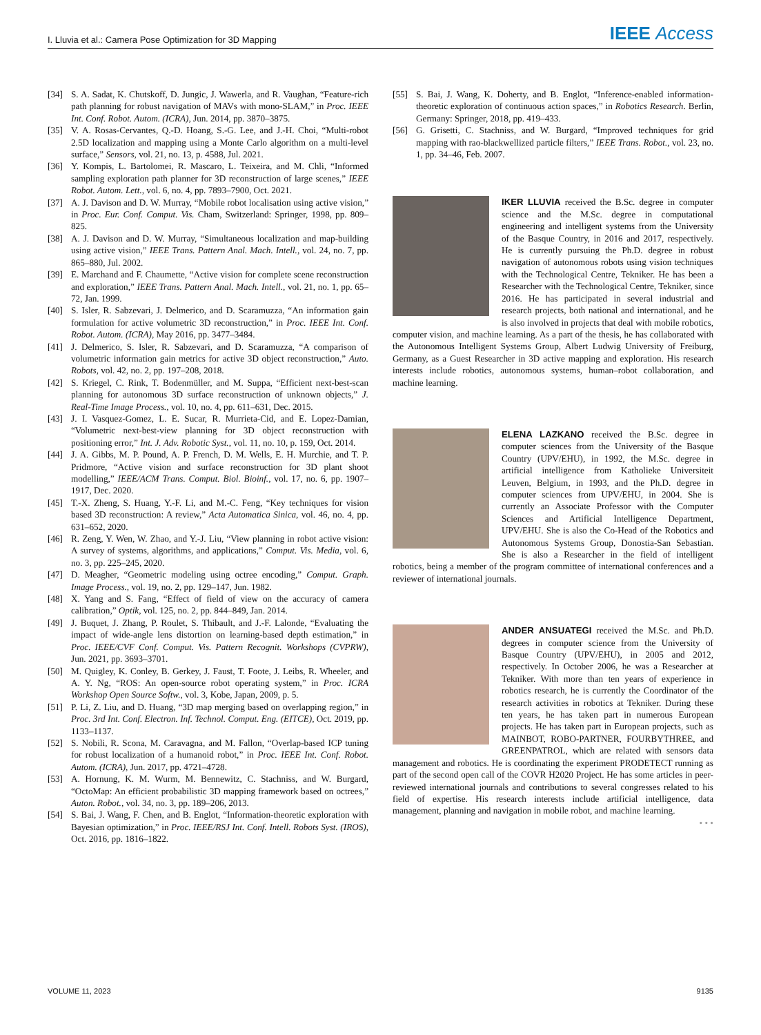I. Lluvia et al.: Camera Pose Optimization for 3D Mapping IEEE Access
[34] S. A. Sadat, K. Chutskoff, D. Jungic, J. Wawerla, and R. Vaughan, “Feature-rich path planning for robust navigation of MAVs with mono-SLAM,” in Proc. IEEE Int. Conf. Robot. Autom. (ICRA), Jun. 2014, pp. 3870–3875.
[35] V. A. Rosas-Cervantes, Q.-D. Hoang, S.-G. Lee, and J.-H. Choi, “Multi-robot 2.5D localization and mapping using a Monte Carlo algorithm on a multi-level surface,” Sensors, vol. 21, no. 13, p. 4588, Jul. 2021.
[36] Y. Kompis, L. Bartolomei, R. Mascaro, L. Teixeira, and M. Chli, “Informed sampling exploration path planner for 3D reconstruction of large scenes,” IEEE Robot. Autom. Lett., vol. 6, no. 4, pp. 7893–7900, Oct. 2021.
[37] A. J. Davison and D. W. Murray, “Mobile robot localisation using active vision,” in Proc. Eur. Conf. Comput. Vis. Cham, Switzerland: Springer, 1998, pp. 809–825.
[38] A. J. Davison and D. W. Murray, “Simultaneous localization and map-building using active vision,” IEEE Trans. Pattern Anal. Mach. Intell., vol. 24, no. 7, pp. 865–880, Jul. 2002.
[39] E. Marchand and F. Chaumette, “Active vision for complete scene reconstruction and exploration,” IEEE Trans. Pattern Anal. Mach. Intell., vol. 21, no. 1, pp. 65–72, Jan. 1999.
[40] S. Isler, R. Sabzevari, J. Delmerico, and D. Scaramuzza, “An information gain formulation for active volumetric 3D reconstruction,” in Proc. IEEE Int. Conf. Robot. Autom. (ICRA), May 2016, pp. 3477–3484.
[41] J. Delmerico, S. Isler, R. Sabzevari, and D. Scaramuzza, “A comparison of volumetric information gain metrics for active 3D object reconstruction,” Auto. Robots, vol. 42, no. 2, pp. 197–208, 2018.
[42] S. Kriegel, C. Rink, T. Bodenmüller, and M. Suppa, “Efficient next-best-scan planning for autonomous 3D surface reconstruction of unknown objects,” J. Real-Time Image Process., vol. 10, no. 4, pp. 611–631, Dec. 2015.
[43] J. I. Vasquez-Gomez, L. E. Sucar, R. Murrieta-Cid, and E. Lopez-Damian, “Volumetric next-best-view planning for 3D object reconstruction with positioning error,” Int. J. Adv. Robotic Syst., vol. 11, no. 10, p. 159, Oct. 2014.
[44] J. A. Gibbs, M. P. Pound, A. P. French, D. M. Wells, E. H. Murchie, and T. P. Pridmore, “Active vision and surface reconstruction for 3D plant shoot modelling,” IEEE/ACM Trans. Comput. Biol. Bioinf., vol. 17, no. 6, pp. 1907–1917, Dec. 2020.
[45] T.-X. Zheng, S. Huang, Y.-F. Li, and M.-C. Feng, “Key techniques for vision based 3D reconstruction: A review,” Acta Automatica Sinica, vol. 46, no. 4, pp. 631–652, 2020.
[46] R. Zeng, Y. Wen, W. Zhao, and Y.-J. Liu, “View planning in robot active vision: A survey of systems, algorithms, and applications,” Comput. Vis. Media, vol. 6, no. 3, pp. 225–245, 2020.
[47] D. Meagher, “Geometric modeling using octree encoding,” Comput. Graph. Image Process., vol. 19, no. 2, pp. 129–147, Jun. 1982.
[48] X. Yang and S. Fang, “Effect of field of view on the accuracy of camera calibration,” Optik, vol. 125, no. 2, pp. 844–849, Jan. 2014.
[49] J. Buquet, J. Zhang, P. Roulet, S. Thibault, and J.-F. Lalonde, “Evaluating the impact of wide-angle lens distortion on learning-based depth estimation,” in Proc. IEEE/CVF Conf. Comput. Vis. Pattern Recognit. Workshops (CVPRW), Jun. 2021, pp. 3693–3701.
[50] M. Quigley, K. Conley, B. Gerkey, J. Faust, T. Foote, J. Leibs, R. Wheeler, and A. Y. Ng, “ROS: An open-source robot operating system,” in Proc. ICRA Workshop Open Source Softw., vol. 3, Kobe, Japan, 2009, p. 5.
[51] P. Li, Z. Liu, and D. Huang, “3D map merging based on overlapping region,” in Proc. 3rd Int. Conf. Electron. Inf. Technol. Comput. Eng. (EITCE), Oct. 2019, pp. 1133–1137.
[52] S. Nobili, R. Scona, M. Caravagna, and M. Fallon, “Overlap-based ICP tuning for robust localization of a humanoid robot,” in Proc. IEEE Int. Conf. Robot. Autom. (ICRA), Jun. 2017, pp. 4721–4728.
[53] A. Hornung, K. M. Wurm, M. Bennewitz, C. Stachniss, and W. Burgard, “OctoMap: An efficient probabilistic 3D mapping framework based on octrees,” Auton. Robot., vol. 34, no. 3, pp. 189–206, 2013.
[54] S. Bai, J. Wang, F. Chen, and B. Englot, “Information-theoretic exploration with Bayesian optimization,” in Proc. IEEE/RSJ Int. Conf. Intell. Robots Syst. (IROS), Oct. 2016, pp. 1816–1822.
[55] S. Bai, J. Wang, K. Doherty, and B. Englot, “Inference-enabled information-theoretic exploration of continuous action spaces,” in Robotics Research. Berlin, Germany: Springer, 2018, pp. 419–433.
[56] G. Grisetti, C. Stachniss, and W. Burgard, “Improved techniques for grid mapping with rao-blackwellized particle filters,” IEEE Trans. Robot., vol. 23, no. 1, pp. 34–46, Feb. 2007.
IKER LLUVIA received the B.Sc. degree in computer science and the M.Sc. degree in computational engineering and intelligent systems from the University of the Basque Country, in 2016 and 2017, respectively. He is currently pursuing the Ph.D. degree in robust navigation of autonomous robots using vision techniques with the Technological Centre, Tekniker. He has been a Researcher with the Technological Centre, Tekniker, since 2016. He has participated in several industrial and research projects, both national and international, and he is also involved in projects that deal with mobile robotics, computer vision, and machine learning. As a part of the thesis, he has collaborated with the Autonomous Intelligent Systems Group, Albert Ludwig University of Freiburg, Germany, as a Guest Researcher in 3D active mapping and exploration. His research interests include robotics, autonomous systems, human–robot collaboration, and machine learning.
ELENA LAZKANO received the B.Sc. degree in computer sciences from the University of the Basque Country (UPV/EHU), in 1992, the M.Sc. degree in artificial intelligence from Katholieke Universiteit Leuven, Belgium, in 1993, and the Ph.D. degree in computer sciences from UPV/EHU, in 2004. She is currently an Associate Professor with the Computer Sciences and Artificial Intelligence Department, UPV/EHU. She is also the Co-Head of the Robotics and Autonomous Systems Group, Donostia-San Sebastian. She is also a Researcher in the field of intelligent robotics, being a member of the program committee of international conferences and a reviewer of international journals.
ANDER ANSUATEGI received the M.Sc. and Ph.D. degrees in computer science from the University of Basque Country (UPV/EHU), in 2005 and 2012, respectively. In October 2006, he was a Researcher at Tekniker. With more than ten years of experience in robotics research, he is currently the Coordinator of the research activities in robotics at Tekniker. During these ten years, he has taken part in numerous European projects. He has taken part in European projects, such as MAINBOT, ROBO-PARTNER, FOURBYTHREE, and GREENPATROL, which are related with sensors data management and robotics. He is coordinating the experiment PRODETECT running as part of the second open call of the COVR H2020 Project. He has some articles in peer-reviewed international journals and contributions to several congresses related to his field of expertise. His research interests include artificial intelligence, data management, planning and navigation in mobile robot, and machine learning.
• • •
VOLUME 11, 2023 9135